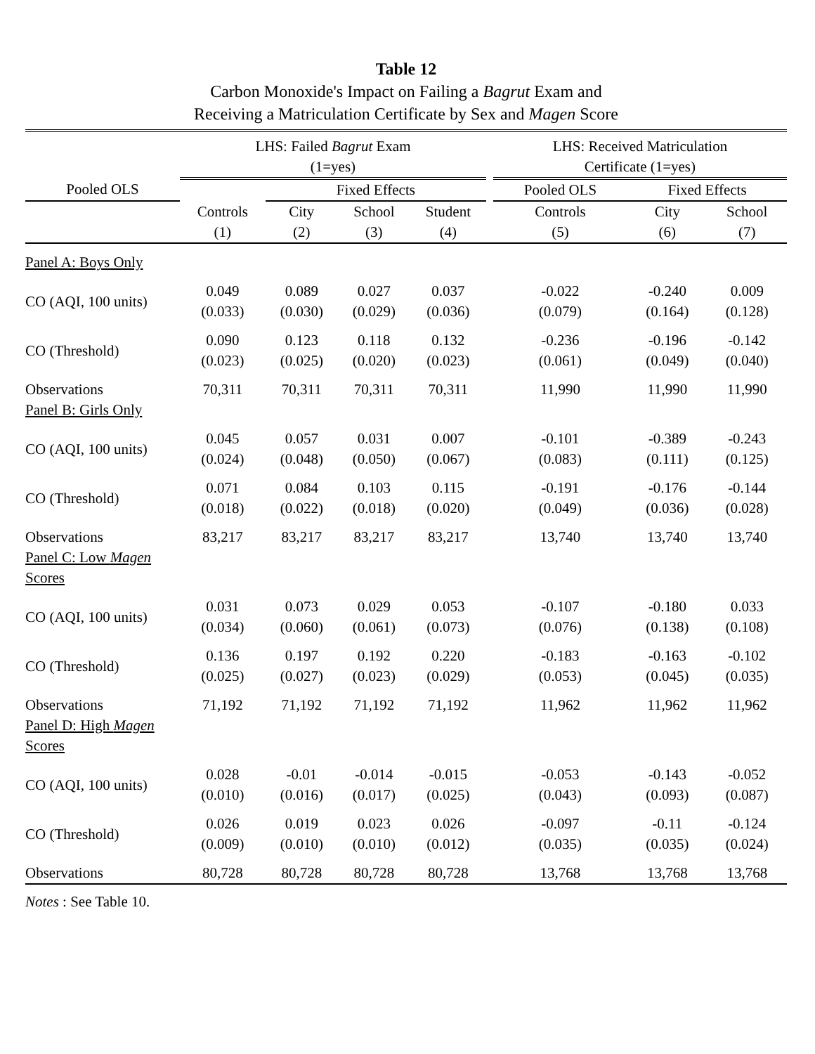Table 12
Carbon Monoxide's Impact on Failing a Bagrut Exam and
Receiving a Matriculation Certificate by Sex and Magen Score
| | LHS: Failed Bagrut Exam (1=yes) | | | | | LHS: Received Matriculation Certificate (1=yes) | | |
| --- | --- | --- | --- | --- | --- | --- | --- | --- |
| Pooled OLS | | Fixed Effects | | | | Pooled OLS | Fixed Effects | |
| | Controls (1) | City (2) | School (3) | Student (4) | | Controls (5) | City (6) | School (7) |
| Panel A: Boys Only | | | | | | | | |
| CO (AQI, 100 units) | 0.049 (0.033) | 0.089 (0.030) | 0.027 (0.029) | 0.037 (0.036) | | -0.022 (0.079) | -0.240 (0.164) | 0.009 (0.128) |
| CO (Threshold) | 0.090 (0.023) | 0.123 (0.025) | 0.118 (0.020) | 0.132 (0.023) | | -0.236 (0.061) | -0.196 (0.049) | -0.142 (0.040) |
| Observations | 70,311 | 70,311 | 70,311 | 70,311 | | 11,990 | 11,990 | 11,990 |
| Panel B: Girls Only | | | | | | | | |
| CO (AQI, 100 units) | 0.045 (0.024) | 0.057 (0.048) | 0.031 (0.050) | 0.007 (0.067) | | -0.101 (0.083) | -0.389 (0.111) | -0.243 (0.125) |
| CO (Threshold) | 0.071 (0.018) | 0.084 (0.022) | 0.103 (0.018) | 0.115 (0.020) | | -0.191 (0.049) | -0.176 (0.036) | -0.144 (0.028) |
| Observations | 83,217 | 83,217 | 83,217 | 83,217 | | 13,740 | 13,740 | 13,740 |
| Panel C: Low Magen Scores | | | | | | | | |
| CO (AQI, 100 units) | 0.031 (0.034) | 0.073 (0.060) | 0.029 (0.061) | 0.053 (0.073) | | -0.107 (0.076) | -0.180 (0.138) | 0.033 (0.108) |
| CO (Threshold) | 0.136 (0.025) | 0.197 (0.027) | 0.192 (0.023) | 0.220 (0.029) | | -0.183 (0.053) | -0.163 (0.045) | -0.102 (0.035) |
| Observations | 71,192 | 71,192 | 71,192 | 71,192 | | 11,962 | 11,962 | 11,962 |
| Panel D: High Magen Scores | | | | | | | | |
| CO (AQI, 100 units) | 0.028 (0.010) | -0.01 (0.016) | -0.014 (0.017) | -0.015 (0.025) | | -0.053 (0.043) | -0.143 (0.093) | -0.052 (0.087) |
| CO (Threshold) | 0.026 (0.009) | 0.019 (0.010) | 0.023 (0.010) | 0.026 (0.012) | | -0.097 (0.035) | -0.11 (0.035) | -0.124 (0.024) |
| Observations | 80,728 | 80,728 | 80,728 | 80,728 | | 13,768 | 13,768 | 13,768 |
Notes : See Table 10.